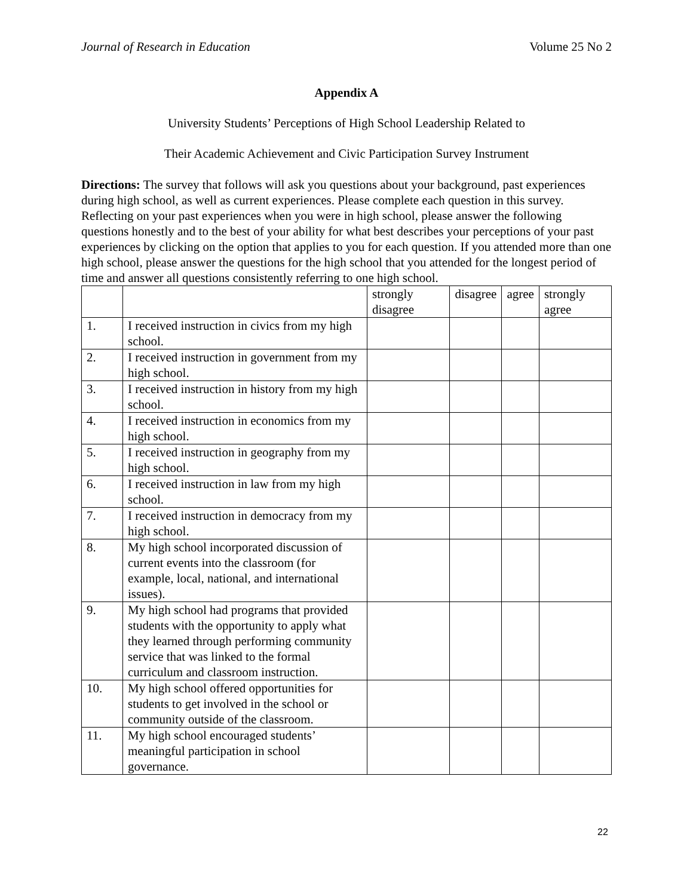Journal of Research in Education Volume 25 No 2
Appendix A
University Students’ Perceptions of High School Leadership Related to
Their Academic Achievement and Civic Participation Survey Instrument
Directions: The survey that follows will ask you questions about your background, past experiences during high school, as well as current experiences. Please complete each question in this survey. Reflecting on your past experiences when you were in high school, please answer the following questions honestly and to the best of your ability for what best describes your perceptions of your past experiences by clicking on the option that applies to you for each question. If you attended more than one high school, please answer the questions for the high school that you attended for the longest period of time and answer all questions consistently referring to one high school.
| | | strongly disagree | disagree | agree | strongly agree |
| --- | --- | --- | --- | --- | --- |
| 1. | I received instruction in civics from my high school. | | | | |
| 2. | I received instruction in government from my high school. | | | | |
| 3. | I received instruction in history from my high school. | | | | |
| 4. | I received instruction in economics from my high school. | | | | |
| 5. | I received instruction in geography from my high school. | | | | |
| 6. | I received instruction in law from my high school. | | | | |
| 7. | I received instruction in democracy from my high school. | | | | |
| 8. | My high school incorporated discussion of current events into the classroom (for example, local, national, and international issues). | | | | |
| 9. | My high school had programs that provided students with the opportunity to apply what they learned through performing community service that was linked to the formal curriculum and classroom instruction. | | | | |
| 10. | My high school offered opportunities for students to get involved in the school or community outside of the classroom. | | | | |
| 11. | My high school encouraged students’ meaningful participation in school governance. | | | | |
22